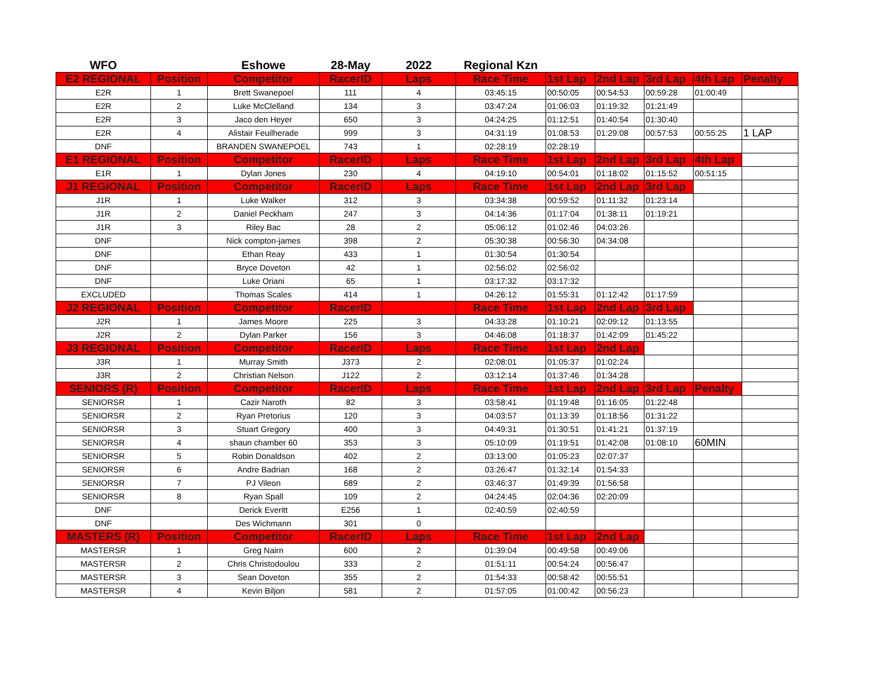| WFO | | Eshowe | 28-May | 2022 | Regional Kzn | | | | | |
| --- | --- | --- | --- | --- | --- | --- | --- | --- | --- | --- |
| E2 REGIONAL | Position | Competitor | RacerID | Laps | Race Time | 1st Lap | 2nd Lap | 3rd Lap | 4th Lap | Penalty |
| E2R | 1 | Brett Swanepoel | 111 | 4 | 03:45:15 | 00:50:05 | 00:54:53 | 00:59:28 | 01:00:49 | |
| E2R | 2 | Luke McClelland | 134 | 3 | 03:47:24 | 01:06:03 | 01:19:32 | 01:21:49 | | |
| E2R | 3 | Jaco den Heyer | 650 | 3 | 04:24:25 | 01:12:51 | 01:40:54 | 01:30:40 | | |
| E2R | 4 | Alistair Feuilherade | 999 | 3 | 04:31:19 | 01:08:53 | 01:29:08 | 00:57:53 | 00:55:25 | 1 LAP |
| DNF | | BRANDEN SWANEPOEL | 743 | 1 | 02:28:19 | 02:28:19 | | | | |
| E1 REGIONAL | Position | Competitor | RacerID | Laps | Race Time | 1st Lap | 2nd Lap | 3rd Lap | 4th Lap | |
| E1R | 1 | Dylan Jones | 230 | 4 | 04:19:10 | 00:54:01 | 01:18:02 | 01:15:52 | 00:51:15 | |
| J1 REGIONAL | Position | Competitor | RacerID | Laps | Race Time | 1st Lap | 2nd Lap | 3rd Lap | | |
| J1R | 1 | Luke Walker | 312 | 3 | 03:34:38 | 00:59:52 | 01:11:32 | 01:23:14 | | |
| J1R | 2 | Daniel Peckham | 247 | 3 | 04:14:36 | 01:17:04 | 01:38:11 | 01:19:21 | | |
| J1R | 3 | Riley Bac | 28 | 2 | 05:06:12 | 01:02:46 | 04:03:26 | | | |
| DNF | | Nick compton-james | 398 | 2 | 05:30:38 | 00:56:30 | 04:34:08 | | | |
| DNF | | Ethan Reay | 433 | 1 | 01:30:54 | 01:30:54 | | | | |
| DNF | | Bryce Doveton | 42 | 1 | 02:56:02 | 02:56:02 | | | | |
| DNF | | Luke Oriani | 65 | 1 | 03:17:32 | 03:17:32 | | | | |
| EXCLUDED | | Thomas Scales | 414 | 1 | 04:26:12 | 01:55:31 | 01:12:42 | 01:17:59 | | |
| J2 REGIONAL | Position | Competitor | RacerID | | Race Time | 1st Lap | 2nd Lap | 3rd Lap | | |
| J2R | 1 | James Moore | 225 | 3 | 04:33:28 | 01:10:21 | 02:09:12 | 01:13:55 | | |
| J2R | 2 | Dylan Parker | 156 | 3 | 04:46:08 | 01:18:37 | 01:42:09 | 01:45:22 | | |
| J3 REGIONAL | Position | Competitor | RacerID | Laps | Race Time | 1st Lap | 2nd Lap | | | |
| J3R | 1 | Murray Smith | J373 | 2 | 02:08:01 | 01:05:37 | 01:02:24 | | | |
| J3R | 2 | Christian Nelson | J122 | 2 | 03:12:14 | 01:37:46 | 01:34:28 | | | |
| SENIORS (R) | Position | Competitor | RacerID | Laps | Race Time | 1st Lap | 2nd Lap | 3rd Lap | Penalty | |
| SENIORSR | 1 | Cazir Naroth | 82 | 3 | 03:58:41 | 01:19:48 | 01:16:05 | 01:22:48 | | |
| SENIORSR | 2 | Ryan Pretorius | 120 | 3 | 04:03:57 | 01:13:39 | 01:18:56 | 01:31:22 | | |
| SENIORSR | 3 | Stuart Gregory | 400 | 3 | 04:49:31 | 01:30:51 | 01:41:21 | 01:37:19 | | |
| SENIORSR | 4 | shaun chamber 60 | 353 | 3 | 05:10:09 | 01:19:51 | 01:42:08 | 01:08:10 | 60MIN | |
| SENIORSR | 5 | Robin Donaldson | 402 | 2 | 03:13:00 | 01:05:23 | 02:07:37 | | | |
| SENIORSR | 6 | Andre Badrian | 168 | 2 | 03:26:47 | 01:32:14 | 01:54:33 | | | |
| SENIORSR | 7 | PJ Vileon | 689 | 2 | 03:46:37 | 01:49:39 | 01:56:58 | | | |
| SENIORSR | 8 | Ryan Spall | 109 | 2 | 04:24:45 | 02:04:36 | 02:20:09 | | | |
| DNF | | Derick Everitt | E256 | 1 | 02:40:59 | 02:40:59 | | | | |
| DNF | | Des Wichmann | 301 | 0 | | | | | | |
| MASTERS (R) | Position | Competitor | RacerID | Laps | Race Time | 1st Lap | 2nd Lap | | | |
| MASTERSR | 1 | Greg Nairn | 600 | 2 | 01:39:04 | 00:49:58 | 00:49:06 | | | |
| MASTERSR | 2 | Chris Christodoulou | 333 | 2 | 01:51:11 | 00:54:24 | 00:56:47 | | | |
| MASTERSR | 3 | Sean Doveton | 355 | 2 | 01:54:33 | 00:58:42 | 00:55:51 | | | |
| MASTERSR | 4 | Kevin Biljon | 581 | 2 | 01:57:05 | 01:00:42 | 00:56:23 | | | |